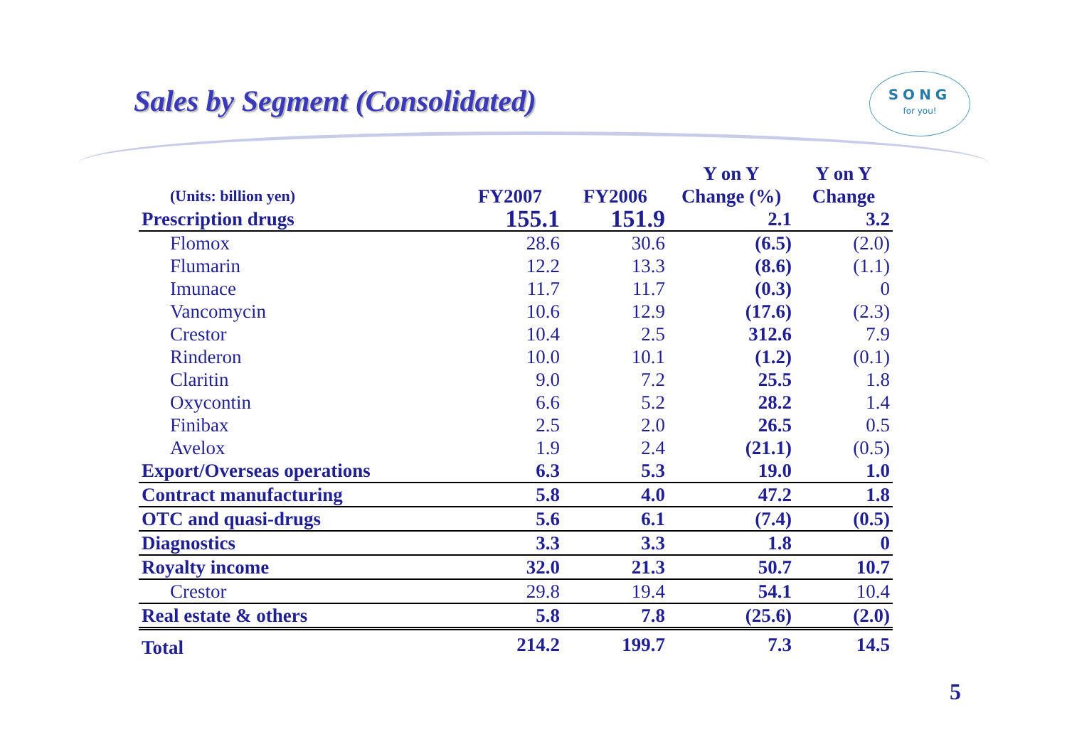Sales by Segment (Consolidated)
SONG
for you!
| | | | Y on Y | Y on Y |
| --- | --- | --- | --- | --- |
| (Units: billion yen) | FY2007 | FY2006 | Change (%) | Change |
| Prescription drugs | 155.1 | 151.9 | 2.1 | 3.2 |
| Flomox | 28.6 | 30.6 | (6.5) | (2.0) |
| Flumarin | 12.2 | 13.3 | (8.6) | (1.1) |
| Imunace | 11.7 | 11.7 | (0.3) | 0 |
| Vancomycin | 10.6 | 12.9 | (17.6) | (2.3) |
| Crestor | 10.4 | 2.5 | 312.6 | 7.9 |
| Rinderon | 10.0 | 10.1 | (1.2) | (0.1) |
| Claritin | 9.0 | 7.2 | 25.5 | 1.8 |
| Oxycontin | 6.6 | 5.2 | 28.2 | 1.4 |
| Finibax | 2.5 | 2.0 | 26.5 | 0.5 |
| Avelox | 1.9 | 2.4 | (21.1) | (0.5) |
| Export/Overseas operations | 6.3 | 5.3 | 19.0 | 1.0 |
| Contract manufacturing | 5.8 | 4.0 | 47.2 | 1.8 |
| OTC and quasi-drugs | 5.6 | 6.1 | (7.4) | (0.5) |
| Diagnostics | 3.3 | 3.3 | 1.8 | 0 |
| Royalty income | 32.0 | 21.3 | 50.7 | 10.7 |
| Crestor | 29.8 | 19.4 | 54.1 | 10.4 |
| Real estate & others | 5.8 | 7.8 | (25.6) | (2.0) |
| Total | 214.2 | 199.7 | 7.3 | 14.5 |
5